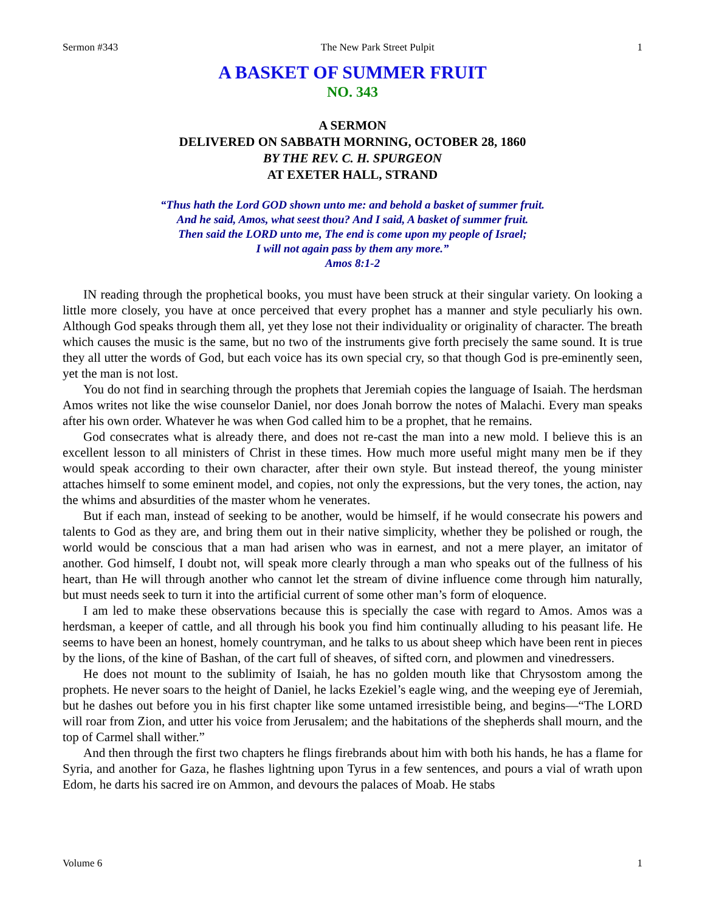Sermon #343 The New Park Street Pulpit 1
A BASKET OF SUMMER FRUIT
NO. 343
A SERMON
DELIVERED ON SABBATH MORNING, OCTOBER 28, 1860
BY THE REV. C. H. SPURGEON
AT EXETER HALL, STRAND
“Thus hath the Lord GOD shown unto me: and behold a basket of summer fruit.
And he said, Amos, what seest thou? And I said, A basket of summer fruit.
Then said the LORD unto me, The end is come upon my people of Israel;
I will not again pass by them any more.”
Amos 8:1-2
IN reading through the prophetical books, you must have been struck at their singular variety. On looking a little more closely, you have at once perceived that every prophet has a manner and style peculiarly his own. Although God speaks through them all, yet they lose not their individuality or originality of character. The breath which causes the music is the same, but no two of the instruments give forth precisely the same sound. It is true they all utter the words of God, but each voice has its own special cry, so that though God is pre-eminently seen, yet the man is not lost.
You do not find in searching through the prophets that Jeremiah copies the language of Isaiah. The herdsman Amos writes not like the wise counselor Daniel, nor does Jonah borrow the notes of Malachi. Every man speaks after his own order. Whatever he was when God called him to be a prophet, that he remains.
God consecrates what is already there, and does not re-cast the man into a new mold. I believe this is an excellent lesson to all ministers of Christ in these times. How much more useful might many men be if they would speak according to their own character, after their own style. But instead thereof, the young minister attaches himself to some eminent model, and copies, not only the expressions, but the very tones, the action, nay the whims and absurdities of the master whom he venerates.
But if each man, instead of seeking to be another, would be himself, if he would consecrate his powers and talents to God as they are, and bring them out in their native simplicity, whether they be polished or rough, the world would be conscious that a man had arisen who was in earnest, and not a mere player, an imitator of another. God himself, I doubt not, will speak more clearly through a man who speaks out of the fullness of his heart, than He will through another who cannot let the stream of divine influence come through him naturally, but must needs seek to turn it into the artificial current of some other man’s form of eloquence.
I am led to make these observations because this is specially the case with regard to Amos. Amos was a herdsman, a keeper of cattle, and all through his book you find him continually alluding to his peasant life. He seems to have been an honest, homely countryman, and he talks to us about sheep which have been rent in pieces by the lions, of the kine of Bashan, of the cart full of sheaves, of sifted corn, and plowmen and vinedressers.
He does not mount to the sublimity of Isaiah, he has no golden mouth like that Chrysostom among the prophets. He never soars to the height of Daniel, he lacks Ezekiel’s eagle wing, and the weeping eye of Jeremiah, but he dashes out before you in his first chapter like some untamed irresistible being, and begins—“The LORD will roar from Zion, and utter his voice from Jerusalem; and the habitations of the shepherds shall mourn, and the top of Carmel shall wither.”
And then through the first two chapters he flings firebrands about him with both his hands, he has a flame for Syria, and another for Gaza, he flashes lightning upon Tyrus in a few sentences, and pours a vial of wrath upon Edom, he darts his sacred ire on Ammon, and devours the palaces of Moab. He stabs
Volume 6 1